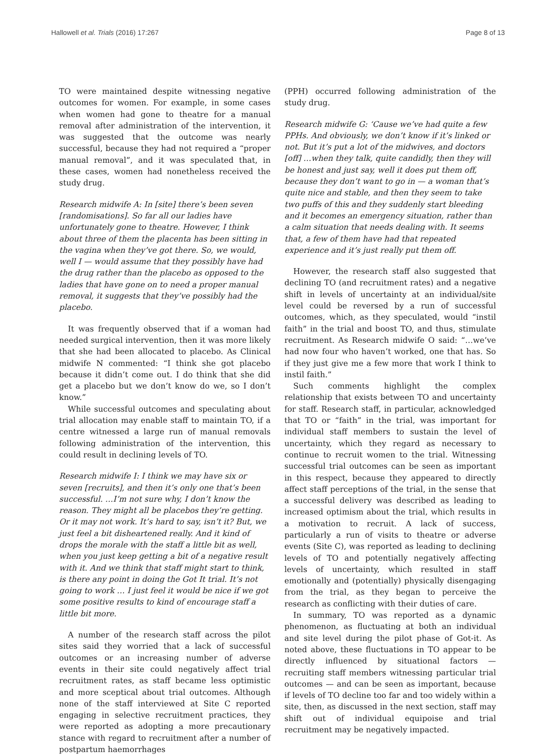Hallowell et al. Trials (2016) 17:267 Page 8 of 13
TO were maintained despite witnessing negative outcomes for women. For example, in some cases when women had gone to theatre for a manual removal after administration of the intervention, it was suggested that the outcome was nearly successful, because they had not required a “proper manual removal”, and it was speculated that, in these cases, women had nonetheless received the study drug.
Research midwife A: In [site] there’s been seven [randomisations]. So far all our ladies have unfortunately gone to theatre. However, I think about three of them the placenta has been sitting in the vagina when they’ve got there. So, we would, well I — would assume that they possibly have had the drug rather than the placebo as opposed to the ladies that have gone on to need a proper manual removal, it suggests that they’ve possibly had the placebo.
It was frequently observed that if a woman had needed surgical intervention, then it was more likely that she had been allocated to placebo. As Clinical midwife N commented: “I think she got placebo because it didn’t come out. I do think that she did get a placebo but we don’t know do we, so I don’t know.”
While successful outcomes and speculating about trial allocation may enable staff to maintain TO, if a centre witnessed a large run of manual removals following administration of the intervention, this could result in declining levels of TO.
Research midwife I: I think we may have six or seven [recruits], and then it’s only one that’s been successful. …I’m not sure why, I don’t know the reason. They might all be placebos they’re getting. Or it may not work. It’s hard to say, isn’t it? But, we just feel a bit disheartened really. And it kind of drops the morale with the staff a little bit as well, when you just keep getting a bit of a negative result with it. And we think that staff might start to think, is there any point in doing the Got It trial. It’s not going to work … I just feel it would be nice if we got some positive results to kind of encourage staff a little bit more.
A number of the research staff across the pilot sites said they worried that a lack of successful outcomes or an increasing number of adverse events in their site could negatively affect trial recruitment rates, as staff became less optimistic and more sceptical about trial outcomes. Although none of the staff interviewed at Site C reported engaging in selective recruitment practices, they were reported as adopting a more precautionary stance with regard to recruitment after a number of postpartum haemorrhages
(PPH) occurred following administration of the study drug.
Research midwife G: ‘Cause we’ve had quite a few PPHs. And obviously, we don’t know if it’s linked or not. But it’s put a lot of the midwives, and doctors [off] …when they talk, quite candidly, then they will be honest and just say, well it does put them off, because they don’t want to go in — a woman that’s quite nice and stable, and then they seem to take two puffs of this and they suddenly start bleeding and it becomes an emergency situation, rather than a calm situation that needs dealing with. It seems that, a few of them have had that repeated experience and it’s just really put them off.
However, the research staff also suggested that declining TO (and recruitment rates) and a negative shift in levels of uncertainty at an individual/site level could be reversed by a run of successful outcomes, which, as they speculated, would “instil faith” in the trial and boost TO, and thus, stimulate recruitment. As Research midwife O said: “…we’ve had now four who haven’t worked, one that has. So if they just give me a few more that work I think to instil faith.”
Such comments highlight the complex relationship that exists between TO and uncertainty for staff. Research staff, in particular, acknowledged that TO or “faith” in the trial, was important for individual staff members to sustain the level of uncertainty, which they regard as necessary to continue to recruit women to the trial. Witnessing successful trial outcomes can be seen as important in this respect, because they appeared to directly affect staff perceptions of the trial, in the sense that a successful delivery was described as leading to increased optimism about the trial, which results in a motivation to recruit. A lack of success, particularly a run of visits to theatre or adverse events (Site C), was reported as leading to declining levels of TO and potentially negatively affecting levels of uncertainty, which resulted in staff emotionally and (potentially) physically disengaging from the trial, as they began to perceive the research as conflicting with their duties of care.
In summary, TO was reported as a dynamic phenomenon, as fluctuating at both an individual and site level during the pilot phase of Got-it. As noted above, these fluctuations in TO appear to be directly influenced by situational factors — recruiting staff members witnessing particular trial outcomes — and can be seen as important, because if levels of TO decline too far and too widely within a site, then, as discussed in the next section, staff may shift out of individual equipoise and trial recruitment may be negatively impacted.